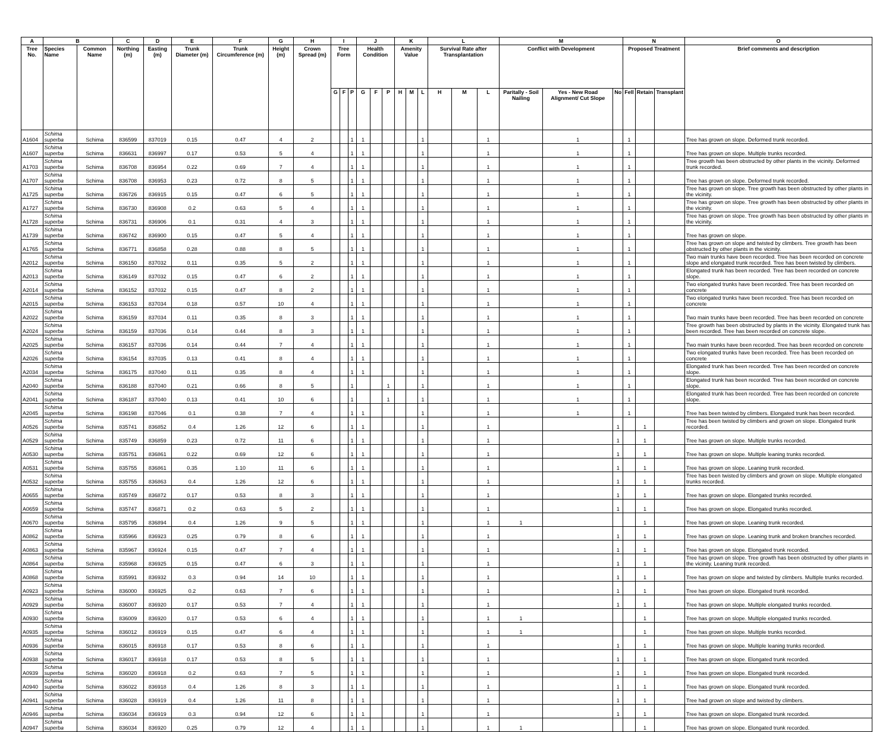| A | B | | C | D | E | F | G | H | I | | | J | | | K | | | L | | | M | | | N | | | O |
| --- | --- | --- | --- | --- | --- | --- | --- | --- | --- | --- | --- | --- | --- | --- | --- | --- | --- | --- | --- | --- | --- | --- | --- | --- | --- | --- | --- |
| Tree No. | Species Name | Common Name | Northing (m) | Easting (m) | Trunk Diameter (m) | Trunk Circumference (m) | Height (m) | Crown Spread (m) | Tree Form | | | Health Condition | | | Amenity Value | | | Survival Rate after Transplantation | | | Conflict with Development | | | Proposed Treatment | | | Brief comments and description |
| | | | | | | | | | G | F | P | G | F | P | H | M | L | H | M | L | Paritally - Soil Nailing | Yes - New Road Alignment/ Cut Slope | No | Fell | Retain | Transplant | |
| A1604 | Schima superba | Schima | 836599 | 837019 | 0.15 | 0.47 | 4 | 2 | | | 1 | 1 | | | | | 1 | | | 1 | | 1 | | 1 | | | Tree has grown on slope. Deformed trunk recorded. |
| A1607 | Schima superba | Schima | 836631 | 836997 | 0.17 | 0.53 | 5 | 4 | | | 1 | 1 | | | | | 1 | | | 1 | | 1 | | 1 | | | Tree has grown on slope. Multiple trunks recorded. |
| A1703 | Schima superba | Schima | 836708 | 836954 | 0.22 | 0.69 | 7 | 4 | | | 1 | 1 | | | | | 1 | | | 1 | | 1 | | 1 | | | Tree growth has been obstructed by other plants in the vicinity. Deformed trunk recorded. |
| A1707 | Schima superba | Schima | 836708 | 836953 | 0.23 | 0.72 | 8 | 5 | | | 1 | 1 | | | | | 1 | | | 1 | | 1 | | 1 | | | Tree has grown on slope. Deformed trunk recorded. |
| A1725 | Schima superba | Schima | 836726 | 836915 | 0.15 | 0.47 | 6 | 5 | | | 1 | 1 | | | | | 1 | | | 1 | | 1 | | 1 | | | Tree has grown on slope. Tree growth has been obstructed by other plants in the vicinity. |
| A1727 | Schima superba | Schima | 836730 | 836908 | 0.2 | 0.63 | 5 | 4 | | | 1 | 1 | | | | | 1 | | | 1 | | 1 | | 1 | | | Tree has grown on slope. Tree growth has been obstructed by other plants in the vicinity. |
| A1728 | Schima superba | Schima | 836731 | 836906 | 0.1 | 0.31 | 4 | 3 | | | 1 | 1 | | | | | 1 | | | 1 | | 1 | | 1 | | | Tree has grown on slope. Tree growth has been obstructed by other plants in the vicinity. |
| A1739 | Schima superba | Schima | 836742 | 836900 | 0.15 | 0.47 | 5 | 4 | | | 1 | 1 | | | | | 1 | | | 1 | | 1 | | 1 | | | Tree has grown on slope. |
| A1765 | Schima superba | Schima | 836771 | 836858 | 0.28 | 0.88 | 8 | 5 | | | 1 | 1 | | | | | 1 | | | 1 | | 1 | | 1 | | | Tree has grown on slope and twisted by climbers. Tree growth has been obstructed by other plants in the vicinity. |
| A2012 | Schima superba | Schima | 836150 | 837032 | 0.11 | 0.35 | 5 | 2 | | | 1 | 1 | | | | | 1 | | | 1 | | 1 | | 1 | | | Two main trunks have been recorded. Tree has been recorded on concrete slope and elongated trunk recorded. Tree has been twisted by climbers. |
| A2013 | Schima superba | Schima | 836149 | 837032 | 0.15 | 0.47 | 6 | 2 | | | 1 | 1 | | | | | 1 | | | 1 | | 1 | | 1 | | | Elongated trunk has been recorded. Tree has been recorded on concrete slope. |
| A2014 | Schima superba | Schima | 836152 | 837032 | 0.15 | 0.47 | 8 | 2 | | | 1 | 1 | | | | | 1 | | | 1 | | 1 | | 1 | | | Two elongated trunks have been recorded. Tree has been recorded on concrete |
| A2015 | Schima superba | Schima | 836153 | 837034 | 0.18 | 0.57 | 10 | 4 | | | 1 | 1 | | | | | 1 | | | 1 | | 1 | | 1 | | | Two elongated trunks have been recorded. Tree has been recorded on concrete |
| A2022 | Schima superba | Schima | 836159 | 837034 | 0.11 | 0.35 | 8 | 3 | | | 1 | 1 | | | | | 1 | | | 1 | | 1 | | 1 | | | Two main trunks have been recorded. Tree has been recorded on concrete |
| A2024 | Schima superba | Schima | 836159 | 837036 | 0.14 | 0.44 | 8 | 3 | | | 1 | 1 | | | | | 1 | | | 1 | | 1 | | 1 | | | Tree growth has been obstructed by plants in the vicinity. Elongated trunk has been recorded. Tree has been recorded on concrete slope. |
| A2025 | Schima superba | Schima | 836157 | 837036 | 0.14 | 0.44 | 7 | 4 | | | 1 | 1 | | | | | 1 | | | 1 | | 1 | | 1 | | | Two main trunks have been recorded. Tree has been recorded on concrete |
| A2026 | Schima superba | Schima | 836154 | 837035 | 0.13 | 0.41 | 8 | 4 | | | 1 | 1 | | | | | 1 | | | 1 | | 1 | | 1 | | | Two elongated trunks have been recorded. Tree has been recorded on concrete |
| A2034 | Schima superba | Schima | 836175 | 837040 | 0.11 | 0.35 | 8 | 4 | | | 1 | 1 | | | | | 1 | | | 1 | | 1 | | 1 | | | Elongated trunk has been recorded. Tree has been recorded on concrete slope. |
| A2040 | Schima superba | Schima | 836188 | 837040 | 0.21 | 0.66 | 8 | 5 | | | 1 | | | 1 | | | 1 | | | 1 | | 1 | | 1 | | | Elongated trunk has been recorded. Tree has been recorded on concrete slope. |
| A2041 | Schima superba | Schima | 836187 | 837040 | 0.13 | 0.41 | 10 | 6 | | | 1 | | | 1 | | | 1 | | | 1 | | 1 | | 1 | | | Elongated trunk has been recorded. Tree has been recorded on concrete slope. |
| A2045 | Schima superba | Schima | 836198 | 837046 | 0.1 | 0.38 | 7 | 4 | | | 1 | 1 | | | | | 1 | | | 1 | | 1 | | 1 | | | Tree has been twisted by climbers. Elongated trunk has been recorded. |
| A0526 | Schima superba | Schima | 835741 | 836852 | 0.4 | 1.26 | 12 | 6 | | | 1 | 1 | | | | | 1 | | | 1 | | | 1 | | 1 | | Tree has been twisted by climbers and grown on slope. Elongated trunk recorded. |
| A0529 | Schima superba | Schima | 835749 | 836859 | 0.23 | 0.72 | 11 | 6 | | | 1 | 1 | | | | | 1 | | | 1 | | | 1 | | 1 | | Tree has grown on slope. Multiple trunks recorded. |
| A0530 | Schima superba | Schima | 835751 | 836861 | 0.22 | 0.69 | 12 | 6 | | | 1 | 1 | | | | | 1 | | | 1 | | | 1 | | 1 | | Tree has grown on slope. Multiple leaning trunks recorded. |
| A0531 | Schima superba | Schima | 835755 | 836861 | 0.35 | 1.10 | 11 | 6 | | | 1 | 1 | | | | | 1 | | | 1 | | | 1 | | 1 | | Tree has grown on slope. Leaning trunk recorded. |
| A0532 | Schima superba | Schima | 835755 | 836863 | 0.4 | 1.26 | 12 | 6 | | | 1 | 1 | | | | | 1 | | | 1 | | | 1 | | 1 | | Tree has been twisted by climbers and grown on slope. Multiple elongated trunks recorded. |
| A0655 | Schima superba | Schima | 835749 | 836872 | 0.17 | 0.53 | 8 | 3 | | | 1 | 1 | | | | | 1 | | | 1 | | | 1 | | 1 | | Tree has grown on slope. Elongated trunks recorded. |
| A0659 | Schima superba | Schima | 835747 | 836871 | 0.2 | 0.63 | 5 | 2 | | | 1 | 1 | | | | | 1 | | | 1 | | | 1 | | 1 | | Tree has grown on slope. Elongated trunks recorded. |
| A0670 | Schima superba | Schima | 835795 | 836894 | 0.4 | 1.26 | 9 | 5 | | | 1 | 1 | | | | | 1 | | | 1 | 1 | | | | 1 | | Tree has grown on slope. Leaning trunk recorded. |
| A0862 | Schima superba | Schima | 835966 | 836923 | 0.25 | 0.79 | 8 | 6 | | | 1 | 1 | | | | | 1 | | | 1 | | | 1 | | 1 | | Tree has grown on slope. Leaning trunk and broken branches recorded. |
| A0863 | Schima superba | Schima | 835967 | 836924 | 0.15 | 0.47 | 7 | 4 | | | 1 | 1 | | | | | 1 | | | 1 | | | 1 | | 1 | | Tree has grown on slope. Elongated trunk recorded. |
| A0864 | Schima superba | Schima | 835968 | 836925 | 0.15 | 0.47 | 6 | 3 | | | 1 | 1 | | | | | 1 | | | 1 | | | 1 | | 1 | | Tree has grown on slope. Tree growth has been obstructed by other plants in the vicinity. Leaning trunk recorded. |
| A0868 | Schima superba | Schima | 835991 | 836932 | 0.3 | 0.94 | 14 | 10 | | | 1 | 1 | | | | | 1 | | | 1 | | | 1 | | 1 | | Tree has grown on slope and twisted by climbers. Multiple trunks recorded. |
| A0923 | Schima superba | Schima | 836000 | 836925 | 0.2 | 0.63 | 7 | 6 | | | 1 | 1 | | | | | 1 | | | 1 | | | 1 | | 1 | | Tree has grown on slope. Elongated trunk recorded. |
| A0929 | Schima superba | Schima | 836007 | 836920 | 0.17 | 0.53 | 7 | 4 | | | 1 | 1 | | | | | 1 | | | 1 | | | 1 | | 1 | | Tree has grown on slope. Multiple elongated trunks recorded. |
| A0930 | Schima superba | Schima | 836009 | 836920 | 0.17 | 0.53 | 6 | 4 | | | 1 | 1 | | | | | 1 | | | 1 | 1 | | | | 1 | | Tree has grown on slope. Multiple elongated trunks recorded. |
| A0935 | Schima superba | Schima | 836012 | 836919 | 0.15 | 0.47 | 6 | 4 | | | 1 | 1 | | | | | 1 | | | 1 | 1 | | | | 1 | | Tree has grown on slope. Multiple trunks recorded. |
| A0936 | Schima superba | Schima | 836015 | 836918 | 0.17 | 0.53 | 8 | 6 | | | 1 | 1 | | | | | 1 | | | 1 | | | 1 | | 1 | | Tree has grown on slope. Multiple leaning trunks recorded. |
| A0938 | Schima superba | Schima | 836017 | 836918 | 0.17 | 0.53 | 8 | 5 | | | 1 | 1 | | | | | 1 | | | 1 | | | 1 | | 1 | | Tree has grown on slope. Elongated trunk recorded. |
| A0939 | Schima superba | Schima | 836020 | 836918 | 0.2 | 0.63 | 7 | 5 | | | 1 | 1 | | | | | 1 | | | 1 | | | 1 | | 1 | | Tree has grown on slope. Elongated trunk recorded. |
| A0940 | Schima superba | Schima | 836022 | 836918 | 0.4 | 1.26 | 8 | 3 | | | 1 | 1 | | | | | 1 | | | 1 | | | 1 | | 1 | | Tree has grown on slope. Elongated trunk recorded. |
| A0941 | Schima superba | Schima | 836028 | 836919 | 0.4 | 1.26 | 11 | 8 | | | 1 | 1 | | | | | 1 | | | 1 | | | 1 | | 1 | | Tree had grown on slope and twisted by climbers. |
| A0946 | Schima superba | Schima | 836034 | 836919 | 0.3 | 0.94 | 12 | 6 | | | 1 | 1 | | | | | 1 | | | 1 | | | 1 | | 1 | | Tree has grown on slope. Elongated trunk recorded. |
| A0947 | Schima superba | Schima | 836034 | 836920 | 0.25 | 0.79 | 12 | 4 | | | 1 | 1 | | | | | 1 | | | 1 | 1 | | | | 1 | | Tree has grown on slope. Elongated trunk recorded. |